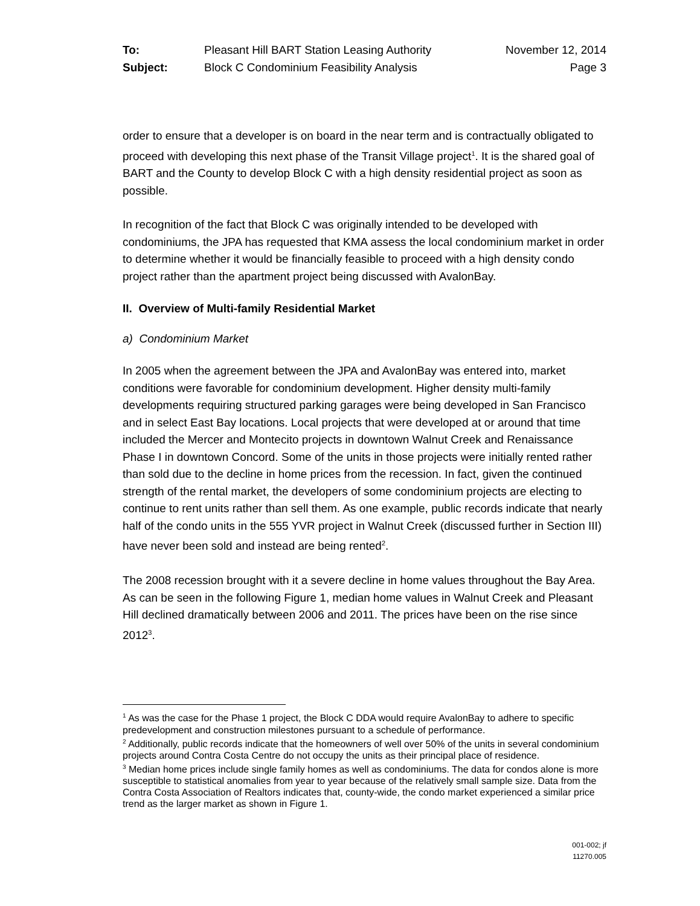To: Pleasant Hill BART Station Leasing Authority November 12, 2014 Subject: Block C Condominium Feasibility Analysis Page 3
order to ensure that a developer is on board in the near term and is contractually obligated to proceed with developing this next phase of the Transit Village project<sup>1</sup>. It is the shared goal of BART and the County to develop Block C with a high density residential project as soon as possible.
In recognition of the fact that Block C was originally intended to be developed with condominiums, the JPA has requested that KMA assess the local condominium market in order to determine whether it would be financially feasible to proceed with a high density condo project rather than the apartment project being discussed with AvalonBay.
II. Overview of Multi-family Residential Market
a) Condominium Market
In 2005 when the agreement between the JPA and AvalonBay was entered into, market conditions were favorable for condominium development. Higher density multi-family developments requiring structured parking garages were being developed in San Francisco and in select East Bay locations. Local projects that were developed at or around that time included the Mercer and Montecito projects in downtown Walnut Creek and Renaissance Phase I in downtown Concord. Some of the units in those projects were initially rented rather than sold due to the decline in home prices from the recession. In fact, given the continued strength of the rental market, the developers of some condominium projects are electing to continue to rent units rather than sell them. As one example, public records indicate that nearly half of the condo units in the 555 YVR project in Walnut Creek (discussed further in Section III) have never been sold and instead are being rented<sup>2</sup>.
The 2008 recession brought with it a severe decline in home values throughout the Bay Area. As can be seen in the following Figure 1, median home values in Walnut Creek and Pleasant Hill declined dramatically between 2006 and 2011. The prices have been on the rise since 2012<sup>3</sup>.
<sup>1</sup> As was the case for the Phase 1 project, the Block C DDA would require AvalonBay to adhere to specific predevelopment and construction milestones pursuant to a schedule of performance.
<sup>2</sup> Additionally, public records indicate that the homeowners of well over 50% of the units in several condominium projects around Contra Costa Centre do not occupy the units as their principal place of residence.
<sup>3</sup> Median home prices include single family homes as well as condominiums. The data for condos alone is more susceptible to statistical anomalies from year to year because of the relatively small sample size. Data from the Contra Costa Association of Realtors indicates that, county-wide, the condo market experienced a similar price trend as the larger market as shown in Figure 1.
001-002; jf
11270.005